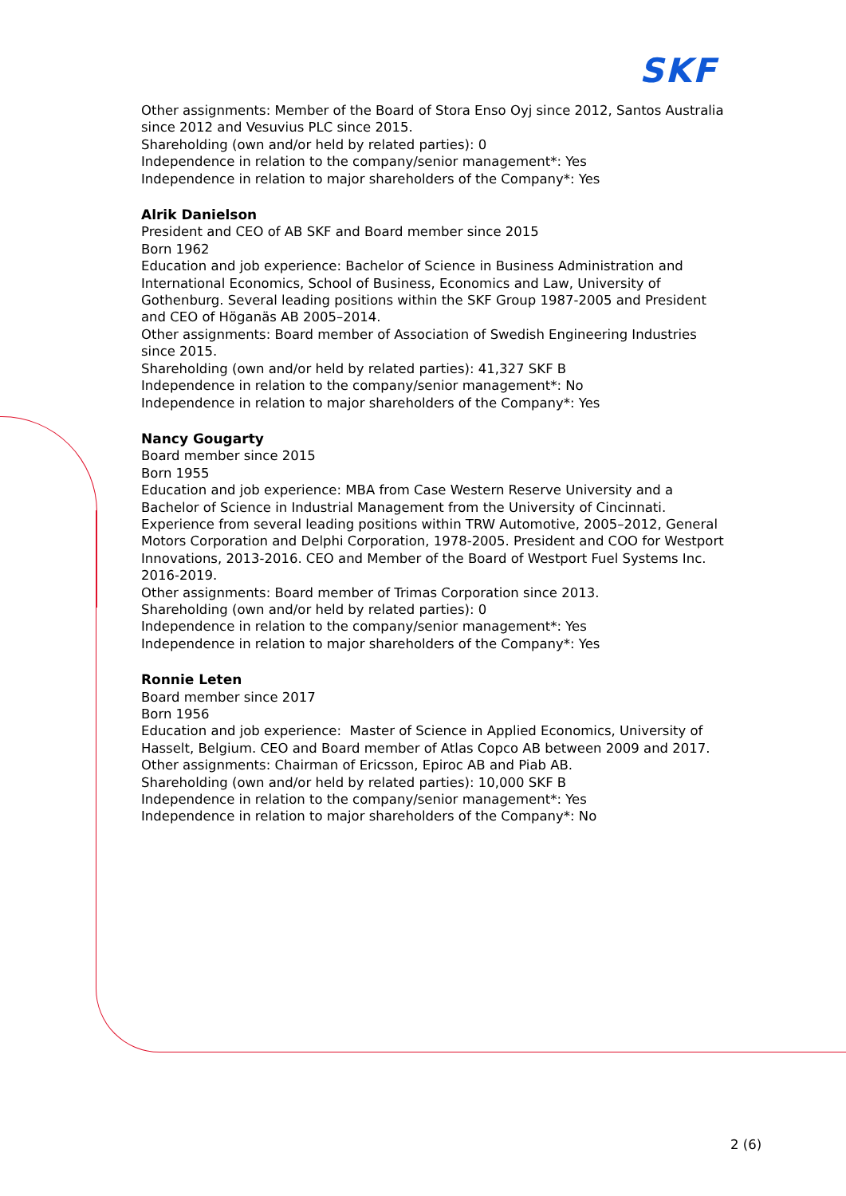SKF
Other assignments: Member of the Board of Stora Enso Oyj since 2012, Santos Australia since 2012 and Vesuvius PLC since 2015.
Shareholding (own and/or held by related parties): 0
Independence in relation to the company/senior management*: Yes
Independence in relation to major shareholders of the Company*: Yes
Alrik Danielson
President and CEO of AB SKF and Board member since 2015
Born 1962
Education and job experience: Bachelor of Science in Business Administration and International Economics, School of Business, Economics and Law, University of Gothenburg. Several leading positions within the SKF Group 1987-2005 and President and CEO of Höganäs AB 2005–2014.
Other assignments: Board member of Association of Swedish Engineering Industries since 2015.
Shareholding (own and/or held by related parties): 41,327 SKF B
Independence in relation to the company/senior management*: No
Independence in relation to major shareholders of the Company*: Yes
Nancy Gougarty
Board member since 2015
Born 1955
Education and job experience: MBA from Case Western Reserve University and a Bachelor of Science in Industrial Management from the University of Cincinnati. Experience from several leading positions within TRW Automotive, 2005–2012, General Motors Corporation and Delphi Corporation, 1978-2005. President and COO for Westport Innovations, 2013-2016. CEO and Member of the Board of Westport Fuel Systems Inc. 2016-2019.
Other assignments: Board member of Trimas Corporation since 2013.
Shareholding (own and/or held by related parties): 0
Independence in relation to the company/senior management*: Yes
Independence in relation to major shareholders of the Company*: Yes
Ronnie Leten
Board member since 2017
Born 1956
Education and job experience: Master of Science in Applied Economics, University of Hasselt, Belgium. CEO and Board member of Atlas Copco AB between 2009 and 2017.
Other assignments: Chairman of Ericsson, Epiroc AB and Piab AB.
Shareholding (own and/or held by related parties): 10,000 SKF B
Independence in relation to the company/senior management*: Yes
Independence in relation to major shareholders of the Company*: No
2 (6)